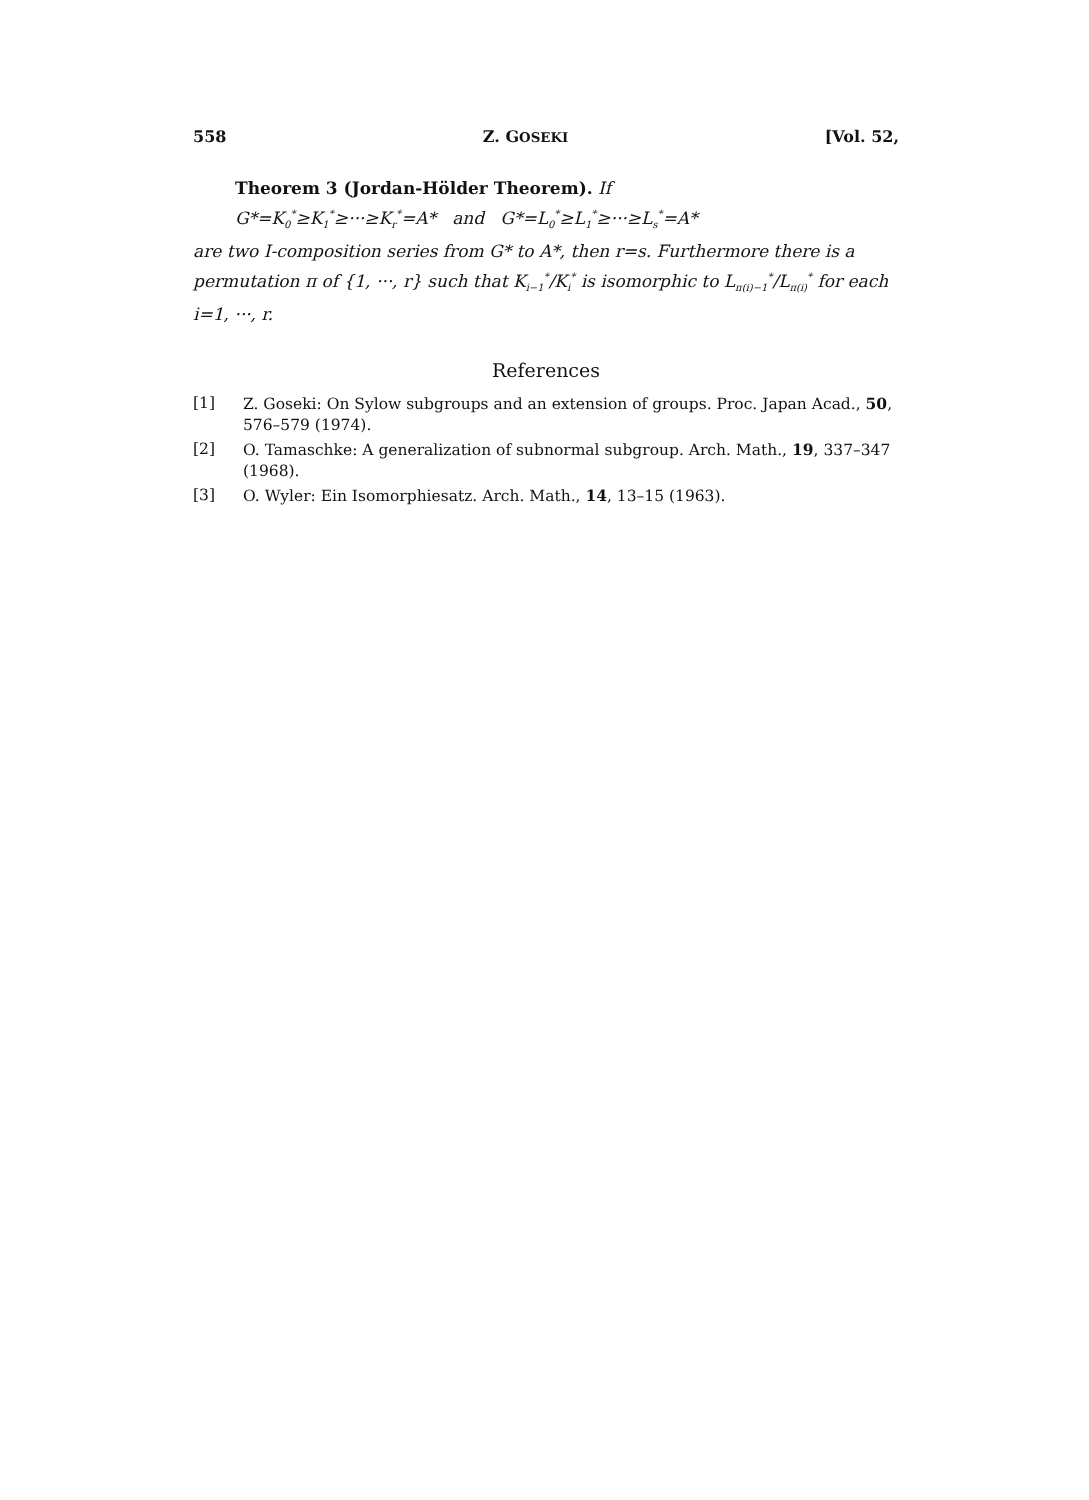558 Z. GOSEKI [Vol. 52,
Theorem 3 (Jordan-Hölder Theorem). If
G*=K<sub>0</sub><sup>*</sup>≥K<sub>1</sub><sup>*</sup>≥···≥K<sub>r</sub><sup>*</sup>=A* and G*=L<sub>0</sub><sup>*</sup>≥L<sub>1</sub><sup>*</sup>≥···≥L<sub>s</sub><sup>*</sup>=A*
are two I-composition series from G* to A*, then r=s. Furthermore there is a permutation π of {1, ···, r} such that K<sub>i−1</sub><sup>*</sup>/K<sub>i</sub><sup>*</sup> is isomorphic to L<sub>π(i)−1</sub><sup>*</sup>/L<sub>π(i)</sub><sup>*</sup> for each i=1, ···, r.
References
[1] Z. Goseki: On Sylow subgroups and an extension of groups. Proc. Japan Acad., 50, 576–579 (1974).
[2] O. Tamaschke: A generalization of subnormal subgroup. Arch. Math., 19, 337–347 (1968).
[3] O. Wyler: Ein Isomorphiesatz. Arch. Math., 14, 13–15 (1963).